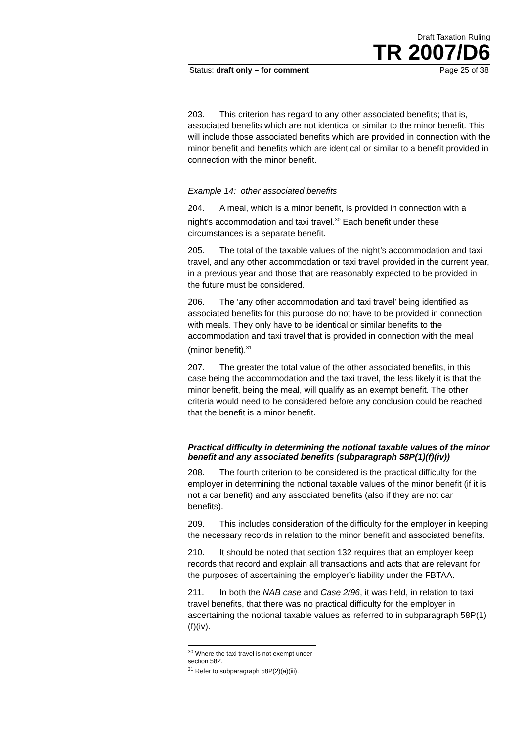Draft Taxation Ruling
TR 2007/D6
Status: draft only – for comment Page 25 of 38
203. This criterion has regard to any other associated benefits; that is, associated benefits which are not identical or similar to the minor benefit. This will include those associated benefits which are provided in connection with the minor benefit and benefits which are identical or similar to a benefit provided in connection with the minor benefit.
Example 14: other associated benefits
204. A meal, which is a minor benefit, is provided in connection with a night’s accommodation and taxi travel.<sup>30</sup> Each benefit under these circumstances is a separate benefit.
205. The total of the taxable values of the night’s accommodation and taxi travel, and any other accommodation or taxi travel provided in the current year, in a previous year and those that are reasonably expected to be provided in the future must be considered.
206. The ‘any other accommodation and taxi travel’ being identified as associated benefits for this purpose do not have to be provided in connection with meals. They only have to be identical or similar benefits to the accommodation and taxi travel that is provided in connection with the meal (minor benefit).<sup>31</sup>
207. The greater the total value of the other associated benefits, in this case being the accommodation and the taxi travel, the less likely it is that the minor benefit, being the meal, will qualify as an exempt benefit. The other criteria would need to be considered before any conclusion could be reached that the benefit is a minor benefit.
Practical difficulty in determining the notional taxable values of the minor benefit and any associated benefits (subparagraph 58P(1)(f)(iv))
208. The fourth criterion to be considered is the practical difficulty for the employer in determining the notional taxable values of the minor benefit (if it is not a car benefit) and any associated benefits (also if they are not car benefits).
209. This includes consideration of the difficulty for the employer in keeping the necessary records in relation to the minor benefit and associated benefits.
210. It should be noted that section 132 requires that an employer keep records that record and explain all transactions and acts that are relevant for the purposes of ascertaining the employer’s liability under the FBTAA.
211. In both the NAB case and Case 2/96, it was held, in relation to taxi travel benefits, that there was no practical difficulty for the employer in ascertaining the notional taxable values as referred to in subparagraph 58P(1)(f)(iv).
<sup>30</sup> Where the taxi travel is not exempt under section 58Z.
<sup>31</sup> Refer to subparagraph 58P(2)(a)(iii).